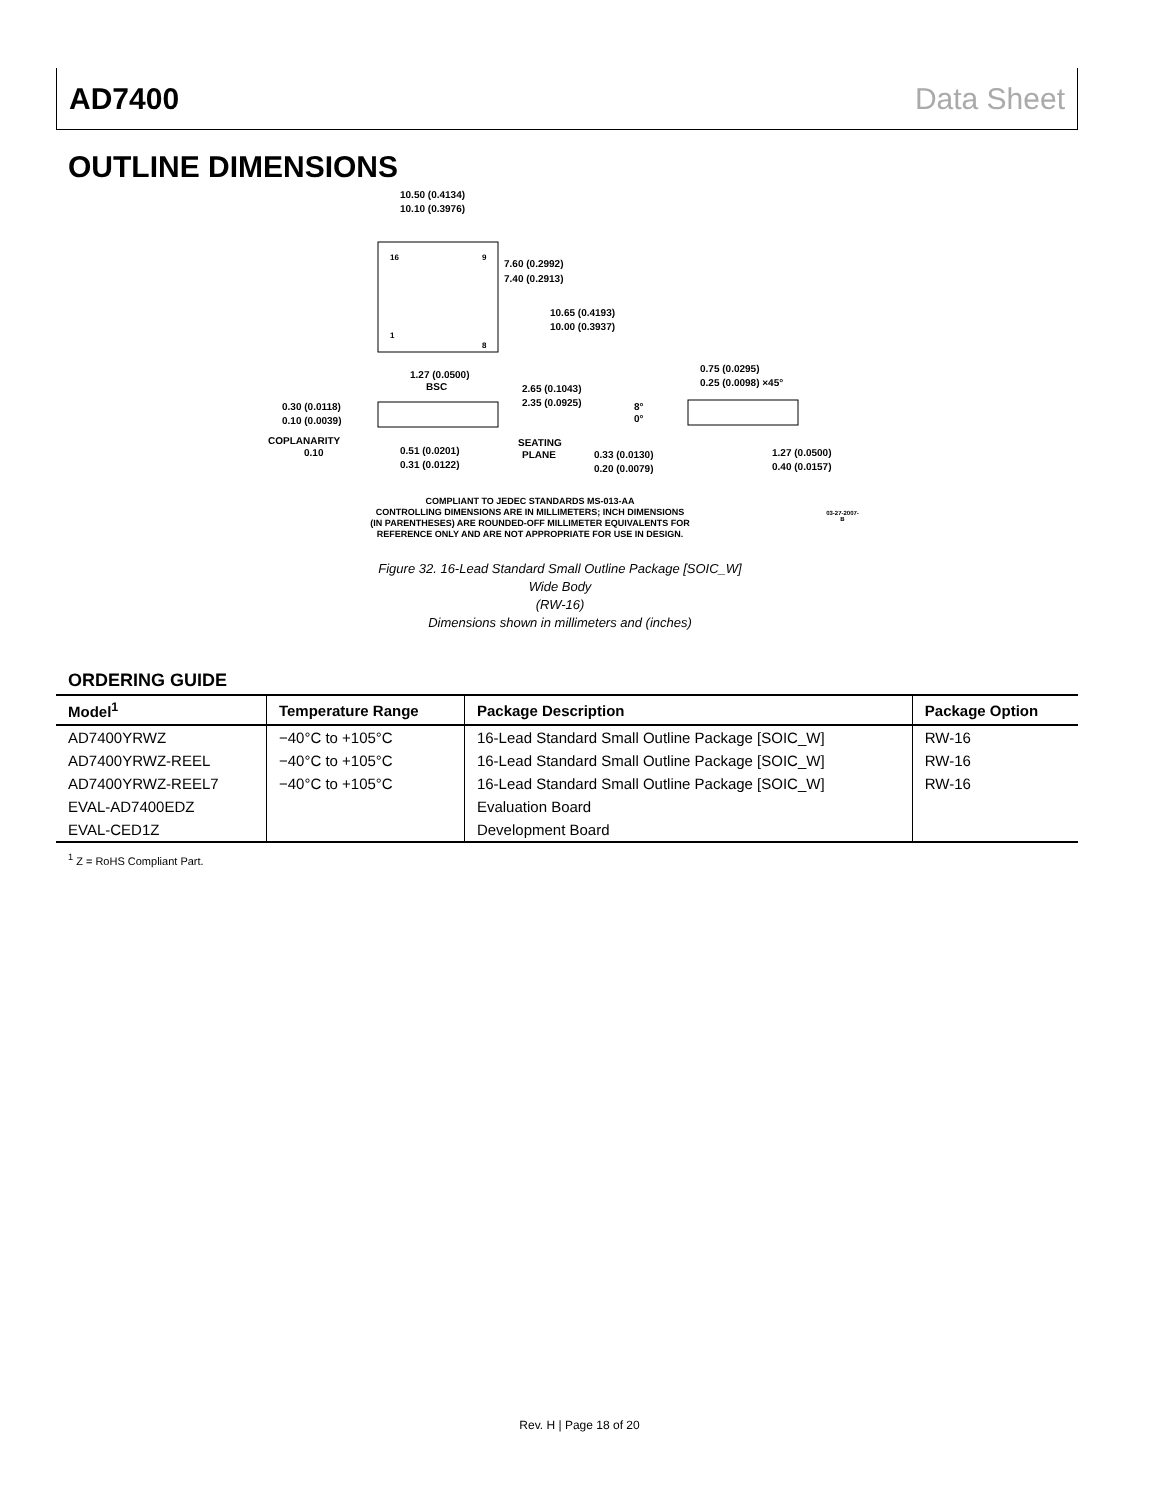AD7400 Data Sheet
OUTLINE DIMENSIONS
16
9
1
8
10.50 (0.4134)
10.10 (0.3976)
7.60 (0.2992)
7.40 (0.2913)
10.65 (0.4193)
10.00 (0.3937)
1.27 (0.0500)
BSC
2.65 (0.1043)
2.35 (0.0925)
0.30 (0.0118)
0.10 (0.0039)
COPLANARITY
0.10
0.51 (0.0201)
0.31 (0.0122)
SEATING
PLANE
0.75 (0.0295)
0.25 (0.0098) ×45°
8°
0°
0.33 (0.0130)
0.20 (0.0079)
1.27 (0.0500)
0.40 (0.0157)
COMPLIANT TO JEDEC STANDARDS MS-013-AA
CONTROLLING DIMENSIONS ARE IN MILLIMETERS; INCH DIMENSIONS
(IN PARENTHESES) ARE ROUNDED-OFF MILLIMETER EQUIVALENTS FOR
REFERENCE ONLY AND ARE NOT APPROPRIATE FOR USE IN DESIGN.
03-27-2007-B
Figure 32. 16-Lead Standard Small Outline Package [SOIC_W]
Wide Body
(RW-16)
Dimensions shown in millimeters and (inches)
ORDERING GUIDE
| Model<sup>1</sup> | Temperature Range | Package Description | Package Option |
| --- | --- | --- | --- |
| AD7400YRWZ | −40°C to +105°C | 16-Lead Standard Small Outline Package [SOIC_W] | RW-16 |
| AD7400YRWZ-REEL | −40°C to +105°C | 16-Lead Standard Small Outline Package [SOIC_W] | RW-16 |
| AD7400YRWZ-REEL7 | −40°C to +105°C | 16-Lead Standard Small Outline Package [SOIC_W] | RW-16 |
| EVAL-AD7400EDZ | | Evaluation Board | |
| EVAL-CED1Z | | Development Board | |
<sup>1</sup> Z = RoHS Compliant Part.
Rev. H | Page 18 of 20